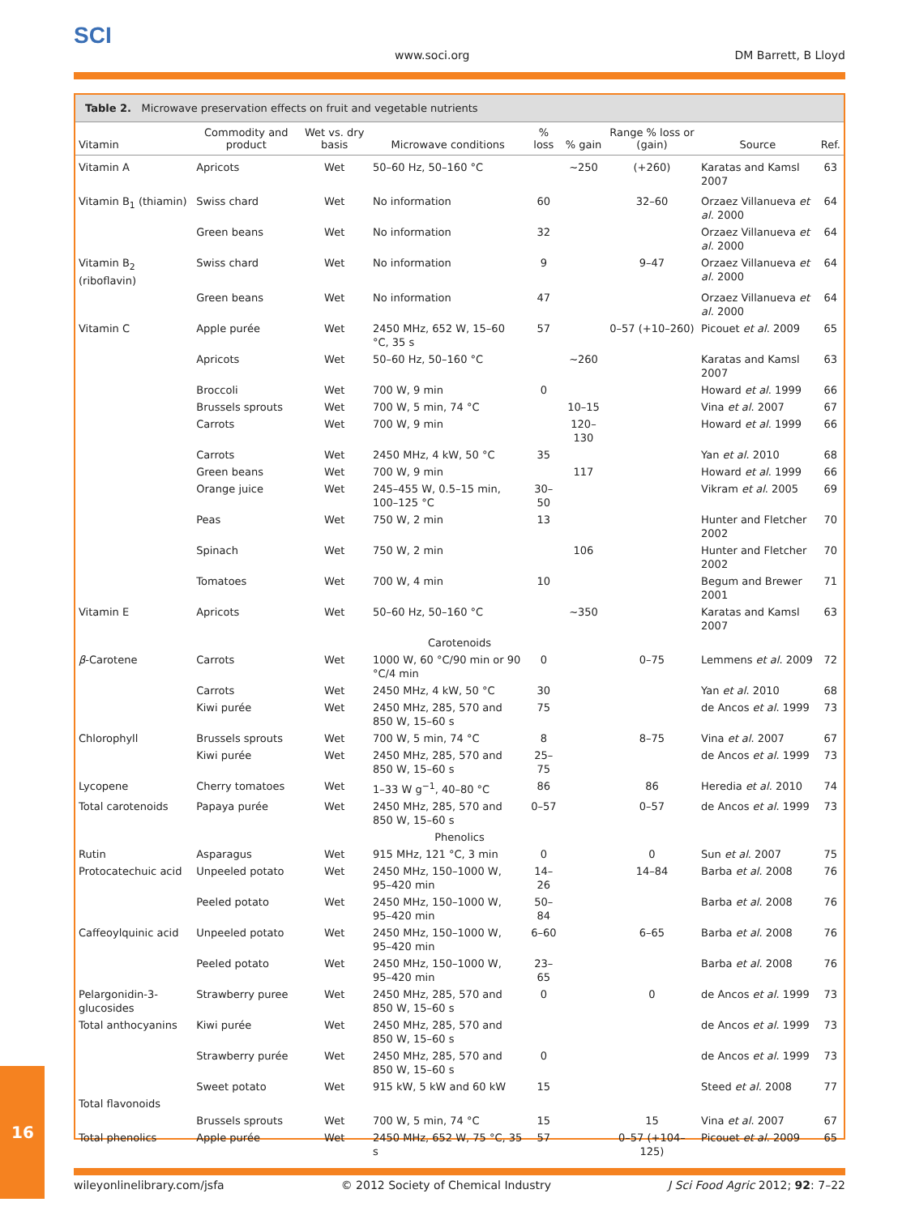SCI
www.soci.org DM Barrett, B Lloyd
Table 2. Microwave preservation effects on fruit and vegetable nutrients
| Vitamin | Commodity and product | Wet vs. dry basis | Microwave conditions | % loss | % gain | Range % loss or (gain) | Source | Ref. |
| --- | --- | --- | --- | --- | --- | --- | --- | --- |
| Vitamin A | Apricots | Wet | 50–60 Hz, 50–160 °C | | ∼250 | (+260) | Karatas and Kamsl 2007 | 63 |
| Vitamin B<sub>1</sub> (thiamin) | Swiss chard | Wet | No information | 60 | | 32–60 | Orzaez Villanueva et al . 2000 | 64 |
| | Green beans | Wet | No information | 32 | | | Orzaez Villanueva et al . 2000 | 64 |
| Vitamin B<sub>2</sub> (riboflavin) | Swiss chard | Wet | No information | 9 | | 9–47 | Orzaez Villanueva et al . 2000 | 64 |
| | Green beans | Wet | No information | 47 | | | Orzaez Villanueva et al . 2000 | 64 |
| Vitamin C | Apple purée | Wet | 2450 MHz, 652 W, 15–60 °C, 35 s | 57 | | 0–57 (+10–260) | Picouet et al . 2009 | 65 |
| | Apricots | Wet | 50–60 Hz, 50–160 °C | | ∼260 | | Karatas and Kamsl 2007 | 63 |
| | Broccoli | Wet | 700 W, 9 min | 0 | | | Howard et al . 1999 | 66 |
| | Brussels sprouts | Wet | 700 W, 5 min, 74 °C | | 10–15 | | Vina et al . 2007 | 67 |
| | Carrots | Wet | 700 W, 9 min | | 120–130 | | Howard et al . 1999 | 66 |
| | Carrots | Wet | 2450 MHz, 4 kW, 50 °C | 35 | | | Yan et al . 2010 | 68 |
| | Green beans | Wet | 700 W, 9 min | | 117 | | Howard et al . 1999 | 66 |
| | Orange juice | Wet | 245–455 W, 0.5–15 min, 100–125 °C | 30–50 | | | Vikram et al . 2005 | 69 |
| | Peas | Wet | 750 W, 2 min | 13 | | | Hunter and Fletcher 2002 | 70 |
| | Spinach | Wet | 750 W, 2 min | | 106 | | Hunter and Fletcher 2002 | 70 |
| | Tomatoes | Wet | 700 W, 4 min | 10 | | | Begum and Brewer 2001 | 71 |
| Vitamin E | Apricots | Wet | 50–60 Hz, 50–160 °C | | ∼350 | | Karatas and Kamsl 2007 | 63 |
| Carotenoids | | | | | | | | |
| β -Carotene | Carrots | Wet | 1000 W, 60 °C/90 min or 90 °C/4 min | 0 | | 0–75 | Lemmens et al . 2009 | 72 |
| | Carrots | Wet | 2450 MHz, 4 kW, 50 °C | 30 | | | Yan et al . 2010 | 68 |
| | Kiwi purée | Wet | 2450 MHz, 285, 570 and 850 W, 15–60 s | 75 | | | de Ancos et al . 1999 | 73 |
| Chlorophyll | Brussels sprouts | Wet | 700 W, 5 min, 74 °C | 8 | | 8–75 | Vina et al . 2007 | 67 |
| | Kiwi purée | Wet | 2450 MHz, 285, 570 and 850 W, 15–60 s | 25–75 | | | de Ancos et al . 1999 | 73 |
| Lycopene | Cherry tomatoes | Wet | 1–33 W g<sup>−1</sup>, 40–80 °C | 86 | | 86 | Heredia et al . 2010 | 74 |
| Total carotenoids | Papaya purée | Wet | 2450 MHz, 285, 570 and 850 W, 15–60 s | 0–57 | | 0–57 | de Ancos et al . 1999 | 73 |
| Phenolics | | | | | | | | |
| Rutin | Asparagus | Wet | 915 MHz, 121 °C, 3 min | 0 | | 0 | Sun et al . 2007 | 75 |
| Protocatechuic acid | Unpeeled potato | Wet | 2450 MHz, 150–1000 W, 95–420 min | 14–26 | | 14–84 | Barba et al . 2008 | 76 |
| | Peeled potato | Wet | 2450 MHz, 150–1000 W, 95–420 min | 50–84 | | | Barba et al . 2008 | 76 |
| Caffeoylquinic acid | Unpeeled potato | Wet | 2450 MHz, 150–1000 W, 95–420 min | 6–60 | | 6–65 | Barba et al . 2008 | 76 |
| | Peeled potato | Wet | 2450 MHz, 150–1000 W, 95–420 min | 23–65 | | | Barba et al . 2008 | 76 |
| Pelargonidin-3-glucosides | Strawberry puree | Wet | 2450 MHz, 285, 570 and 850 W, 15–60 s | 0 | | 0 | de Ancos et al . 1999 | 73 |
| Total anthocyanins | Kiwi purée | Wet | 2450 MHz, 285, 570 and 850 W, 15–60 s | | | | de Ancos et al . 1999 | 73 |
| | Strawberry purée | Wet | 2450 MHz, 285, 570 and 850 W, 15–60 s | 0 | | | de Ancos et al . 1999 | 73 |
| | Sweet potato | Wet | 915 kW, 5 kW and 60 kW | 15 | | | Steed et al . 2008 | 77 |
| Total flavonoids | | | | | | | | |
| | Brussels sprouts | Wet | 700 W, 5 min, 74 °C | 15 | | 15 | Vina et al . 2007 | 67 |
| Total phenolics | Apple purée | Wet | 2450 MHz, 652 W, 75 °C, 35 s | 57 | | 0–57 (+104–125) | Picouet et al . 2009 | 65 |
wileyonlinelibrary.com/jsfa © 2012 Society of Chemical Industry J Sci Food Agric 2012; 92: 7–22
16